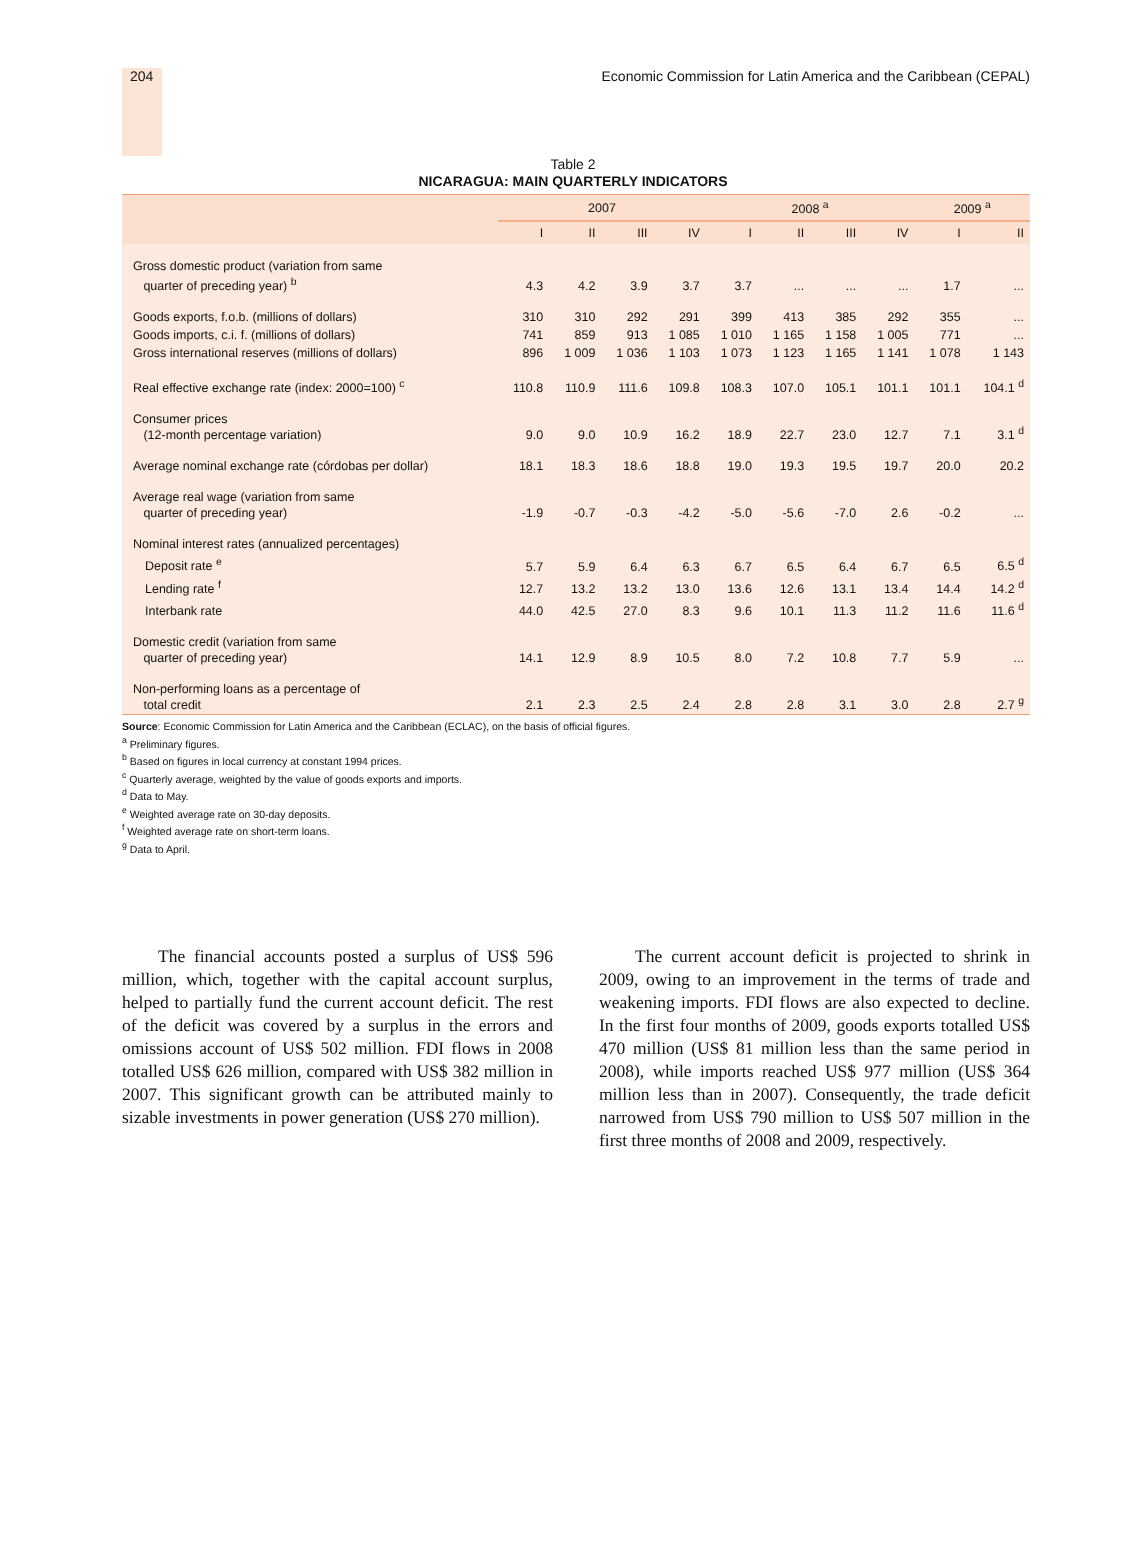204 Economic Commission for Latin America and the Caribbean (CEPAL)
Table 2
NICARAGUA: MAIN QUARTERLY INDICATORS
| | 2007 | | | | 2008 <sup>a</sup> | | | | 2009 <sup>a</sup> | |
| --- | --- | --- | --- | --- | --- | --- | --- | --- | --- | --- |
| | I | II | III | IV | I | II | III | IV | I | II |
| Gross domestic product (variation from same quarter of preceding year) <sup>b</sup> | 4.3 | 4.2 | 3.9 | 3.7 | 3.7 | ... | ... | ... | 1.7 | ... |
| Goods exports, f.o.b. (millions of dollars) | 310 | 310 | 292 | 291 | 399 | 413 | 385 | 292 | 355 | ... |
| Goods imports, c.i. f. (millions of dollars) | 741 | 859 | 913 | 1 085 | 1 010 | 1 165 | 1 158 | 1 005 | 771 | ... |
| Gross international reserves (millions of dollars) | 896 | 1 009 | 1 036 | 1 103 | 1 073 | 1 123 | 1 165 | 1 141 | 1 078 | 1 143 |
| Real effective exchange rate (index: 2000=100) <sup>c</sup> | 110.8 | 110.9 | 111.6 | 109.8 | 108.3 | 107.0 | 105.1 | 101.1 | 101.1 | 104.1 <sup>d</sup> |
| Consumer prices (12-month percentage variation) | 9.0 | 9.0 | 10.9 | 16.2 | 18.9 | 22.7 | 23.0 | 12.7 | 7.1 | 3.1 <sup>d</sup> |
| Average nominal exchange rate (córdobas per dollar) | 18.1 | 18.3 | 18.6 | 18.8 | 19.0 | 19.3 | 19.5 | 19.7 | 20.0 | 20.2 |
| Average real wage (variation from same quarter of preceding year) | -1.9 | -0.7 | -0.3 | -4.2 | -5.0 | -5.6 | -7.0 | 2.6 | -0.2 | ... |
| Nominal interest rates (annualized percentages) | | | | | | | | | | |
| Deposit rate <sup>e</sup> | 5.7 | 5.9 | 6.4 | 6.3 | 6.7 | 6.5 | 6.4 | 6.7 | 6.5 | 6.5 <sup>d</sup> |
| Lending rate <sup>f</sup> | 12.7 | 13.2 | 13.2 | 13.0 | 13.6 | 12.6 | 13.1 | 13.4 | 14.4 | 14.2 <sup>d</sup> |
| Interbank rate | 44.0 | 42.5 | 27.0 | 8.3 | 9.6 | 10.1 | 11.3 | 11.2 | 11.6 | 11.6 <sup>d</sup> |
| Domestic credit (variation from same quarter of preceding year) | 14.1 | 12.9 | 8.9 | 10.5 | 8.0 | 7.2 | 10.8 | 7.7 | 5.9 | ... |
| Non-performing loans as a percentage of total credit | 2.1 | 2.3 | 2.5 | 2.4 | 2.8 | 2.8 | 3.1 | 3.0 | 2.8 | 2.7 <sup>g</sup> |
Source: Economic Commission for Latin America and the Caribbean (ECLAC), on the basis of official figures.
<sup>a</sup> Preliminary figures.
<sup>b</sup> Based on figures in local currency at constant 1994 prices.
<sup>c</sup> Quarterly average, weighted by the value of goods exports and imports.
<sup>d</sup> Data to May.
<sup>e</sup> Weighted average rate on 30-day deposits.
<sup>f</sup> Weighted average rate on short-term loans.
<sup>g</sup> Data to April.
The financial accounts posted a surplus of US$ 596 million, which, together with the capital account surplus, helped to partially fund the current account deficit. The rest of the deficit was covered by a surplus in the errors and omissions account of US$ 502 million. FDI flows in 2008 totalled US$ 626 million, compared with US$ 382 million in 2007. This significant growth can be attributed mainly to sizable investments in power generation (US$ 270 million).
The current account deficit is projected to shrink in 2009, owing to an improvement in the terms of trade and weakening imports. FDI flows are also expected to decline. In the first four months of 2009, goods exports totalled US$ 470 million (US$ 81 million less than the same period in 2008), while imports reached US$ 977 million (US$ 364 million less than in 2007). Consequently, the trade deficit narrowed from US$ 790 million to US$ 507 million in the first three months of 2008 and 2009, respectively.